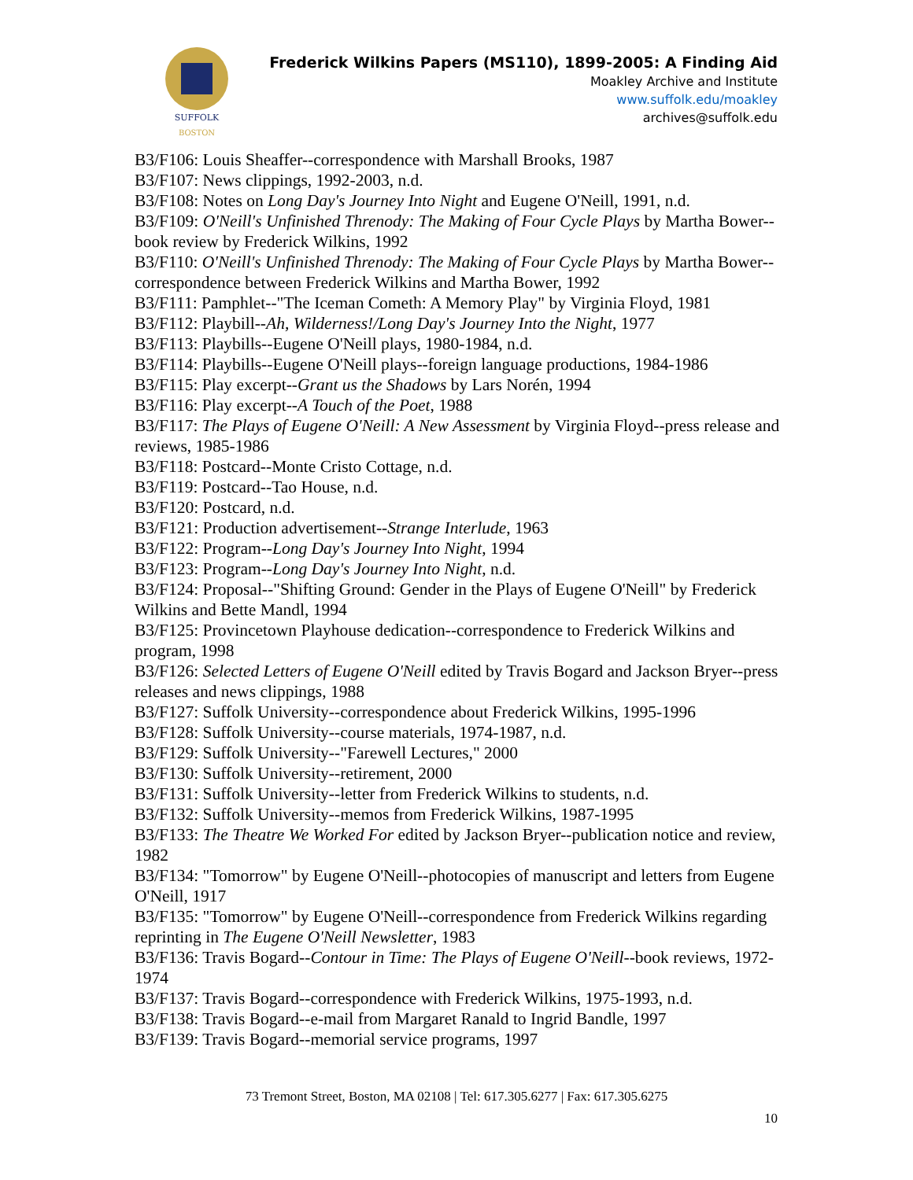SUFFOLK
BOSTON
Frederick Wilkins Papers (MS110), 1899-2005: A Finding Aid
Moakley Archive and Institute
www.suffolk.edu/moakley
archives@suffolk.edu
B3/F106: Louis Sheaffer--correspondence with Marshall Brooks, 1987
B3/F107: News clippings, 1992-2003, n.d.
B3/F108: Notes on Long Day's Journey Into Night and Eugene O'Neill, 1991, n.d.
B3/F109: O'Neill's Unfinished Threnody: The Making of Four Cycle Plays by Martha Bower--book review by Frederick Wilkins, 1992
B3/F110: O'Neill's Unfinished Threnody: The Making of Four Cycle Plays by Martha Bower--correspondence between Frederick Wilkins and Martha Bower, 1992
B3/F111: Pamphlet--"The Iceman Cometh: A Memory Play" by Virginia Floyd, 1981
B3/F112: Playbill--Ah, Wilderness!/Long Day's Journey Into the Night, 1977
B3/F113: Playbills--Eugene O'Neill plays, 1980-1984, n.d.
B3/F114: Playbills--Eugene O'Neill plays--foreign language productions, 1984-1986
B3/F115: Play excerpt--Grant us the Shadows by Lars Norén, 1994
B3/F116: Play excerpt--A Touch of the Poet, 1988
B3/F117: The Plays of Eugene O'Neill: A New Assessment by Virginia Floyd--press release and reviews, 1985-1986
B3/F118: Postcard--Monte Cristo Cottage, n.d.
B3/F119: Postcard--Tao House, n.d.
B3/F120: Postcard, n.d.
B3/F121: Production advertisement--Strange Interlude, 1963
B3/F122: Program--Long Day's Journey Into Night, 1994
B3/F123: Program--Long Day's Journey Into Night, n.d.
B3/F124: Proposal--"Shifting Ground: Gender in the Plays of Eugene O'Neill" by Frederick Wilkins and Bette Mandl, 1994
B3/F125: Provincetown Playhouse dedication--correspondence to Frederick Wilkins and program, 1998
B3/F126: Selected Letters of Eugene O'Neill edited by Travis Bogard and Jackson Bryer--press releases and news clippings, 1988
B3/F127: Suffolk University--correspondence about Frederick Wilkins, 1995-1996
B3/F128: Suffolk University--course materials, 1974-1987, n.d.
B3/F129: Suffolk University--"Farewell Lectures," 2000
B3/F130: Suffolk University--retirement, 2000
B3/F131: Suffolk University--letter from Frederick Wilkins to students, n.d.
B3/F132: Suffolk University--memos from Frederick Wilkins, 1987-1995
B3/F133: The Theatre We Worked For edited by Jackson Bryer--publication notice and review, 1982
B3/F134: "Tomorrow" by Eugene O'Neill--photocopies of manuscript and letters from Eugene O'Neill, 1917
B3/F135: "Tomorrow" by Eugene O'Neill--correspondence from Frederick Wilkins regarding reprinting in The Eugene O'Neill Newsletter, 1983
B3/F136: Travis Bogard--Contour in Time: The Plays of Eugene O'Neill--book reviews, 1972-1974
B3/F137: Travis Bogard--correspondence with Frederick Wilkins, 1975-1993, n.d.
B3/F138: Travis Bogard--e-mail from Margaret Ranald to Ingrid Bandle, 1997
B3/F139: Travis Bogard--memorial service programs, 1997
73 Tremont Street, Boston, MA 02108 | Tel: 617.305.6277 | Fax: 617.305.6275
10